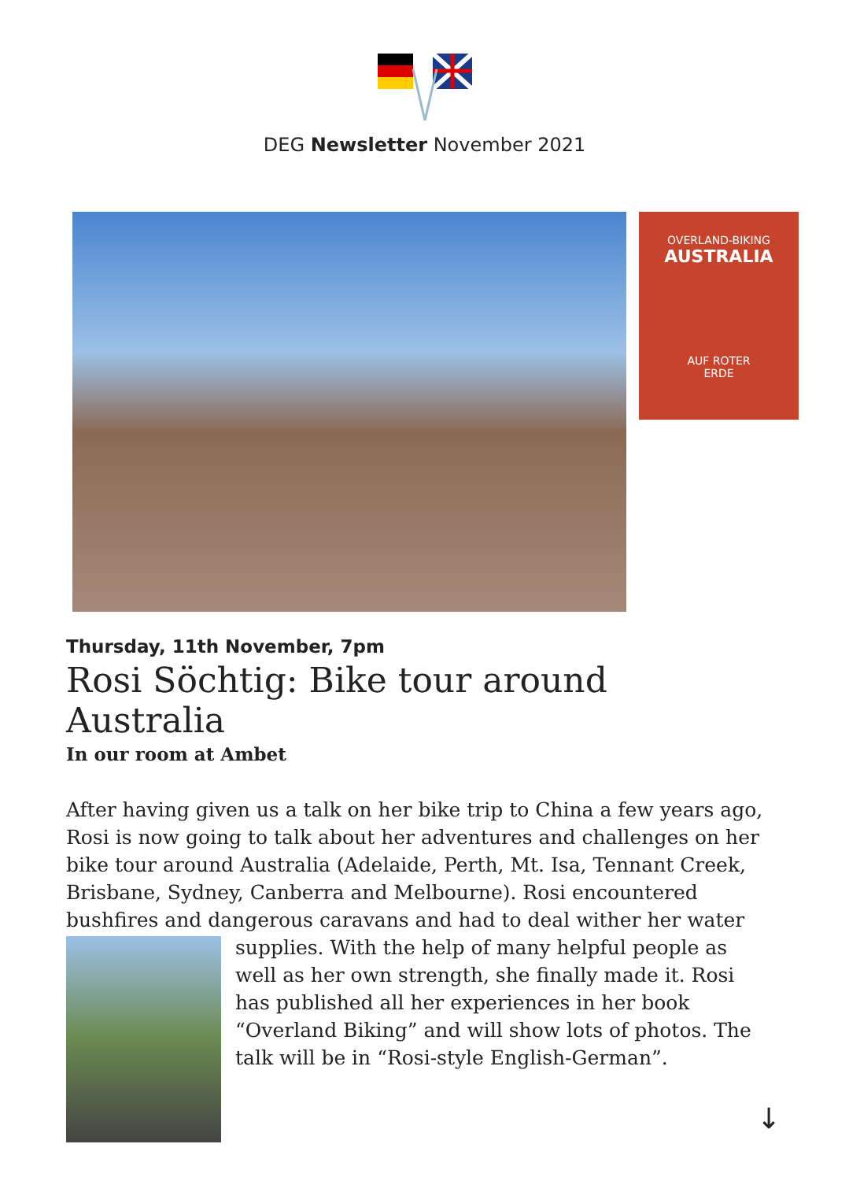DEG Newsletter November 2021
OVERLAND-BIKING
AUSTRALIA
AUF ROTER
ERDE
Thursday, 11th November, 7pm
Rosi Söchtig: Bike tour around Australia
In our room at Ambet
After having given us a talk on her bike trip to China a few years ago, Rosi is now going to talk about her adventures and challenges on her bike tour around Australia (Adelaide, Perth, Mt. Isa, Tennant Creek, Brisbane, Sydney, Canberra and Melbourne). Rosi encountered bushfires and dangerous caravans and had to deal wither her water supplies. With the help of many helpful people as well as her own strength, she finally made it. Rosi has published all her experiences in her book “Overland Biking” and will show lots of photos. The talk will be in “Rosi-style English-German”.
↓